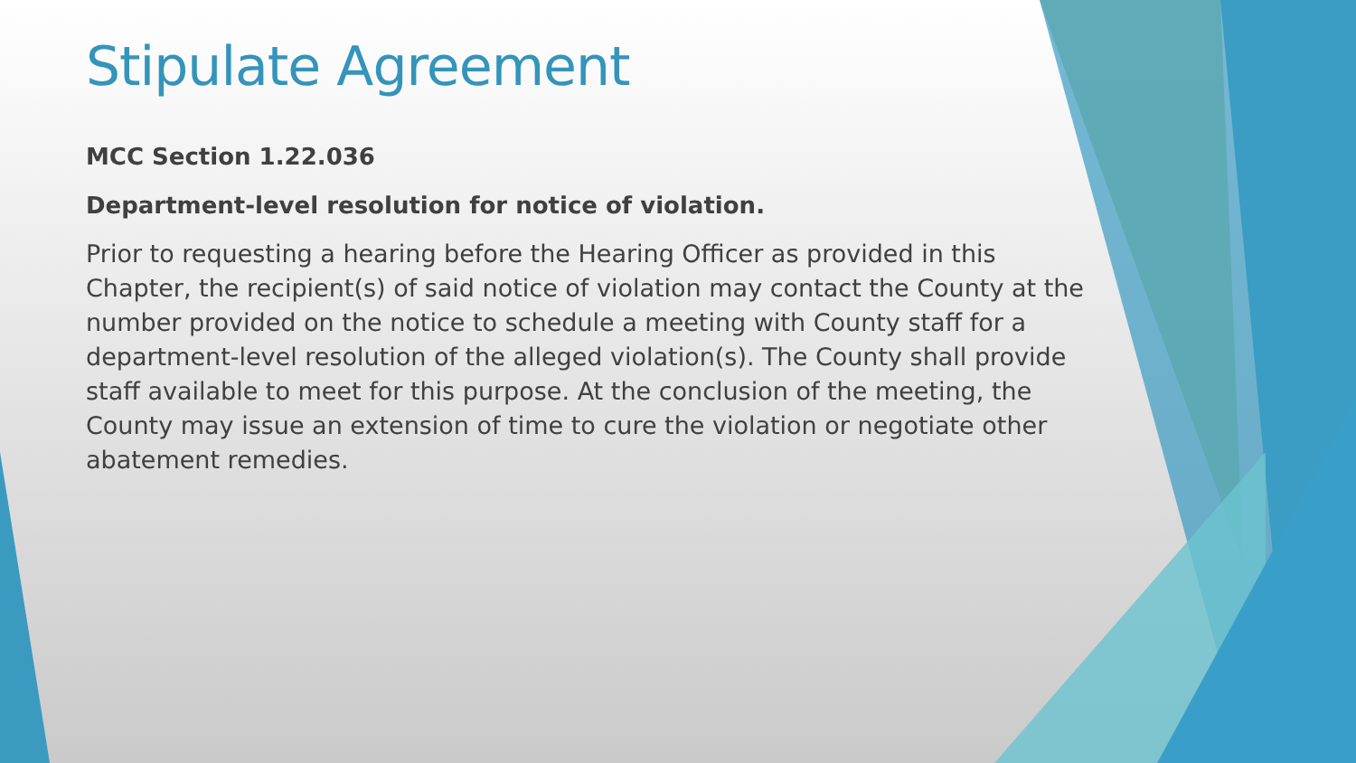Stipulate Agreement
MCC Section 1.22.036
Department-level resolution for notice of violation.
Prior to requesting a hearing before the Hearing Officer as provided in this Chapter, the recipient(s) of said notice of violation may contact the County at the number provided on the notice to schedule a meeting with County staff for a department-level resolution of the alleged violation(s). The County shall provide staff available to meet for this purpose. At the conclusion of the meeting, the County may issue an extension of time to cure the violation or negotiate other abatement remedies.